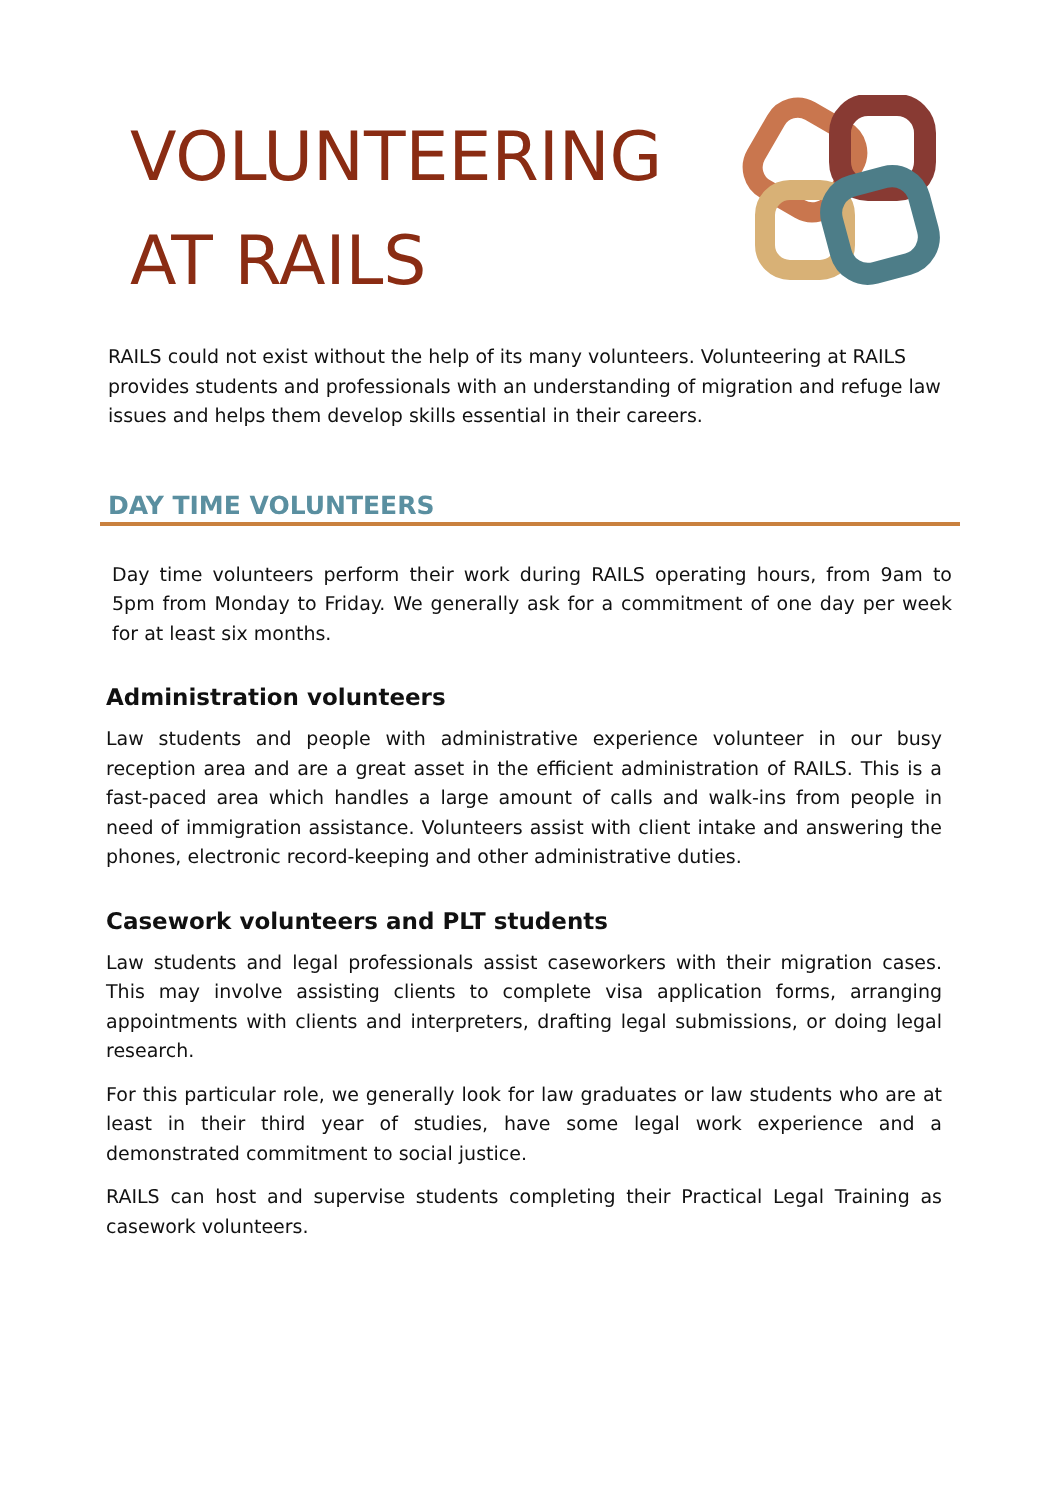VOLUNTEERING
AT RAILS
RAILS could not exist without the help of its many volunteers. Volunteering at RAILS provides students and professionals with an understanding of migration and refuge law issues and helps them develop skills essential in their careers.
DAY TIME VOLUNTEERS
Day time volunteers perform their work during RAILS operating hours, from 9am to 5pm from Monday to Friday. We generally ask for a commitment of one day per week for at least six months.
Administration volunteers
Law students and people with administrative experience volunteer in our busy reception area and are a great asset in the efficient administration of RAILS. This is a fast-paced area which handles a large amount of calls and walk-ins from people in need of immigration assistance. Volunteers assist with client intake and answering the phones, electronic record-keeping and other administrative duties.
Casework volunteers and PLT students
Law students and legal professionals assist caseworkers with their migration cases. This may involve assisting clients to complete visa application forms, arranging appointments with clients and interpreters, drafting legal submissions, or doing legal research.
For this particular role, we generally look for law graduates or law students who are at least in their third year of studies, have some legal work experience and a demonstrated commitment to social justice.
RAILS can host and supervise students completing their Practical Legal Training as casework volunteers.